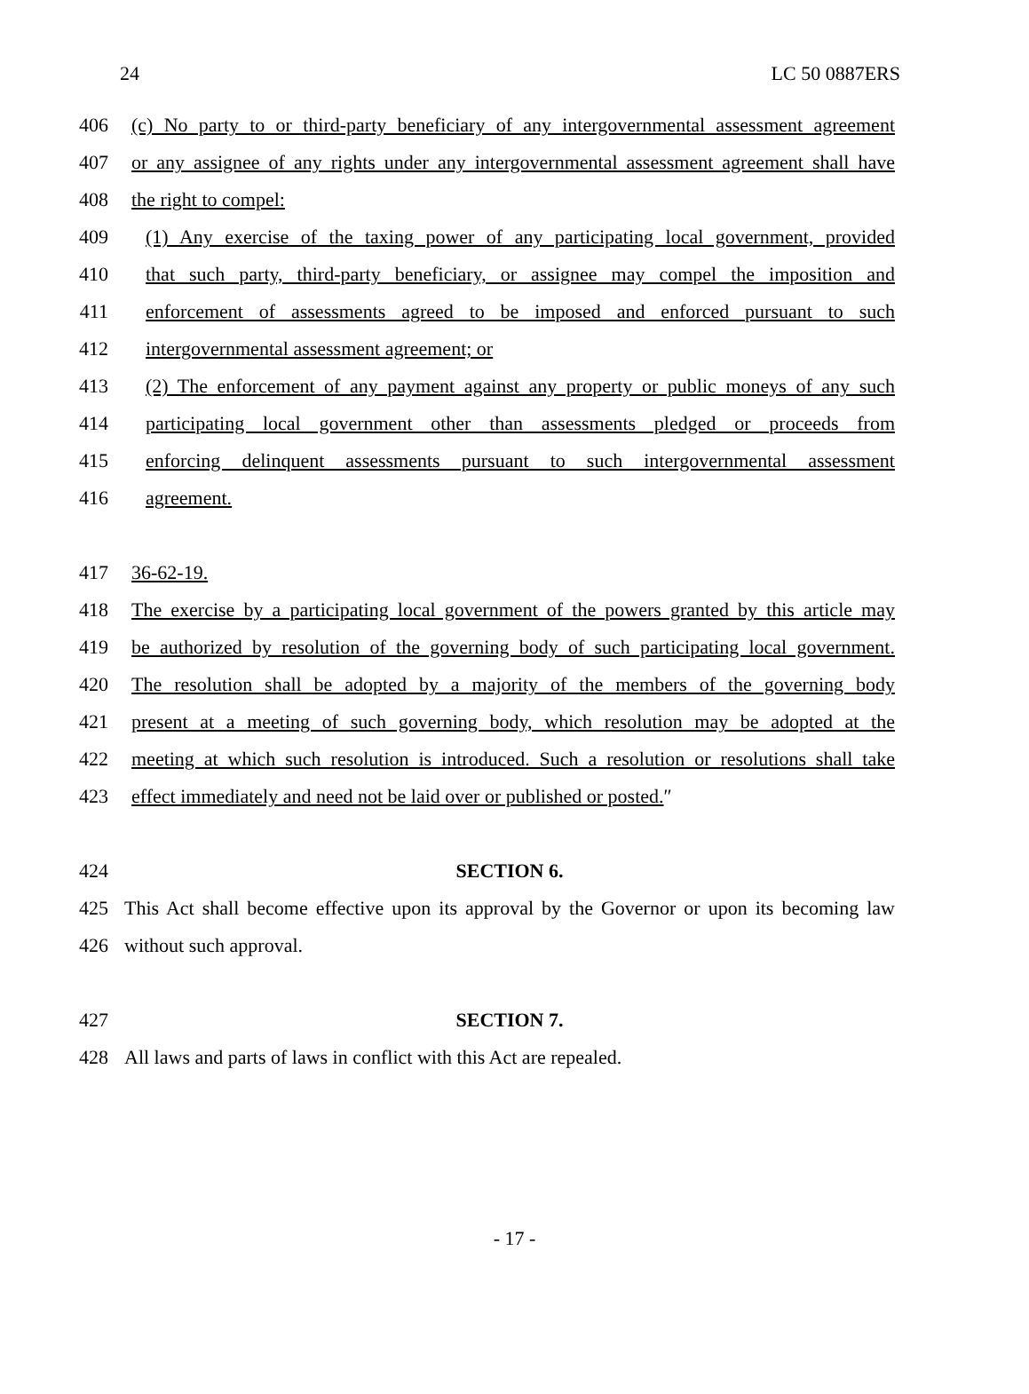24 LC 50 0887ERS
406 (c) No party to or third-party beneficiary of any intergovernmental assessment agreement
407 or any assignee of any rights under any intergovernmental assessment agreement shall have
408 the right to compel:
409 (1) Any exercise of the taxing power of any participating local government, provided
410 that such party, third-party beneficiary, or assignee may compel the imposition and
411 enforcement of assessments agreed to be imposed and enforced pursuant to such
412 intergovernmental assessment agreement; or
413 (2) The enforcement of any payment against any property or public moneys of any such
414 participating local government other than assessments pledged or proceeds from
415 enforcing delinquent assessments pursuant to such intergovernmental assessment
416 agreement.
417 36-62-19.
418 The exercise by a participating local government of the powers granted by this article may
419 be authorized by resolution of the governing body of such participating local government.
420 The resolution shall be adopted by a majority of the members of the governing body
421 present at a meeting of such governing body, which resolution may be adopted at the
422 meeting at which such resolution is introduced. Such a resolution or resolutions shall take
423 effect immediately and need not be laid over or published or posted.″
424 SECTION 6.
425 This Act shall become effective upon its approval by the Governor or upon its becoming law
426 without such approval.
427 SECTION 7.
428 All laws and parts of laws in conflict with this Act are repealed.
- 17 -